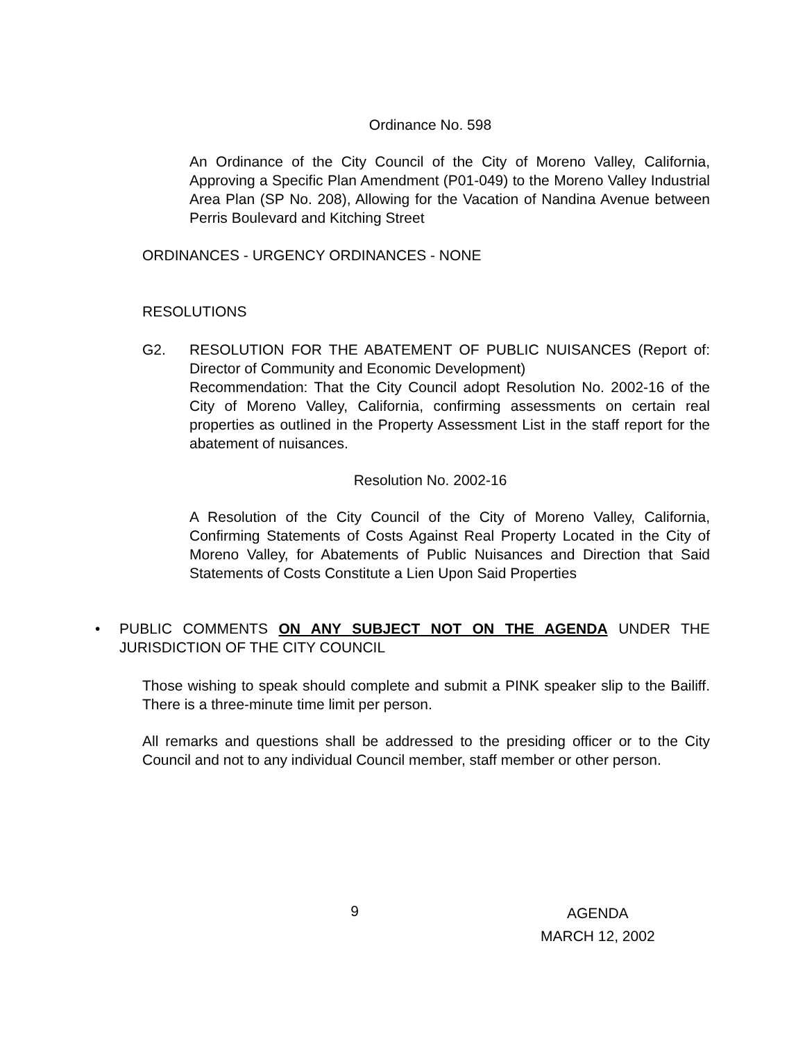Ordinance No. 598
An Ordinance of the City Council of the City of Moreno Valley, California, Approving a Specific Plan Amendment (P01-049) to the Moreno Valley Industrial Area Plan (SP No. 208), Allowing for the Vacation of Nandina Avenue between Perris Boulevard and Kitching Street
ORDINANCES - URGENCY ORDINANCES - NONE
RESOLUTIONS
G2. RESOLUTION FOR THE ABATEMENT OF PUBLIC NUISANCES (Report of: Director of Community and Economic Development)
Recommendation: That the City Council adopt Resolution No. 2002-16 of the City of Moreno Valley, California, confirming assessments on certain real properties as outlined in the Property Assessment List in the staff report for the abatement of nuisances.
Resolution No. 2002-16
A Resolution of the City Council of the City of Moreno Valley, California, Confirming Statements of Costs Against Real Property Located in the City of Moreno Valley, for Abatements of Public Nuisances and Direction that Said Statements of Costs Constitute a Lien Upon Said Properties
• PUBLIC COMMENTS ON ANY SUBJECT NOT ON THE AGENDA UNDER THE JURISDICTION OF THE CITY COUNCIL
Those wishing to speak should complete and submit a PINK speaker slip to the Bailiff. There is a three-minute time limit per person.
All remarks and questions shall be addressed to the presiding officer or to the City Council and not to any individual Council member, staff member or other person.
9
AGENDA
MARCH 12, 2002